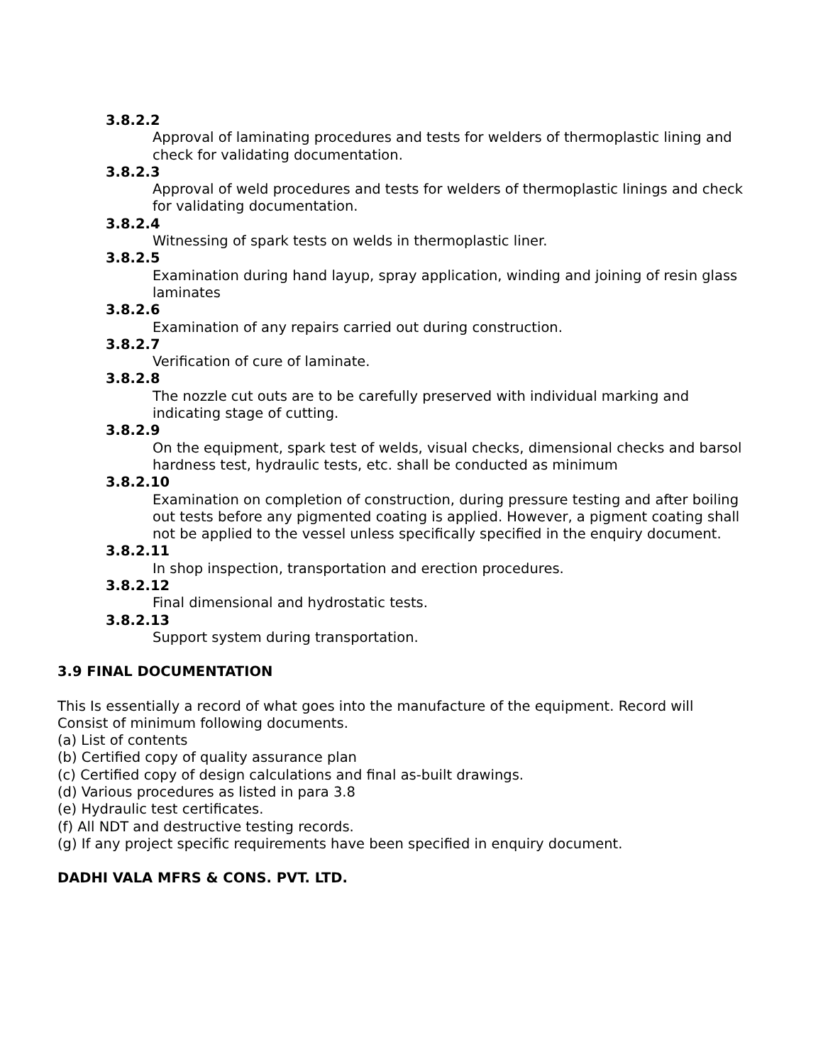3.8.2.2
Approval of laminating procedures and tests for welders of thermoplastic lining and check for validating documentation.
3.8.2.3
Approval of weld procedures and tests for welders of thermoplastic linings and check for validating documentation.
3.8.2.4
Witnessing of spark tests on welds in thermoplastic liner.
3.8.2.5
Examination during hand layup, spray application, winding and joining of resin glass laminates
3.8.2.6
Examination of any repairs carried out during construction.
3.8.2.7
Verification of cure of laminate.
3.8.2.8
The nozzle cut outs are to be carefully preserved with individual marking and indicating stage of cutting.
3.8.2.9
On the equipment, spark test of welds, visual checks, dimensional checks and barsol hardness test, hydraulic tests, etc. shall be conducted as minimum
3.8.2.10
Examination on completion of construction, during pressure testing and after boiling out tests before any pigmented coating is applied. However, a pigment coating shall not be applied to the vessel unless specifically specified in the enquiry document.
3.8.2.11
In shop inspection, transportation and erection procedures.
3.8.2.12
Final dimensional and hydrostatic tests.
3.8.2.13
Support system during transportation.
3.9 FINAL DOCUMENTATION
This Is essentially a record of what goes into the manufacture of the equipment. Record will
Consist of minimum following documents.
(a) List of contents
(b) Certified copy of quality assurance plan
(c) Certified copy of design calculations and final as-built drawings.
(d) Various procedures as listed in para 3.8
(e) Hydraulic test certificates.
(f) All NDT and destructive testing records.
(g) If any project specific requirements have been specified in enquiry document.
DADHI VALA MFRS & CONS. PVT. LTD.